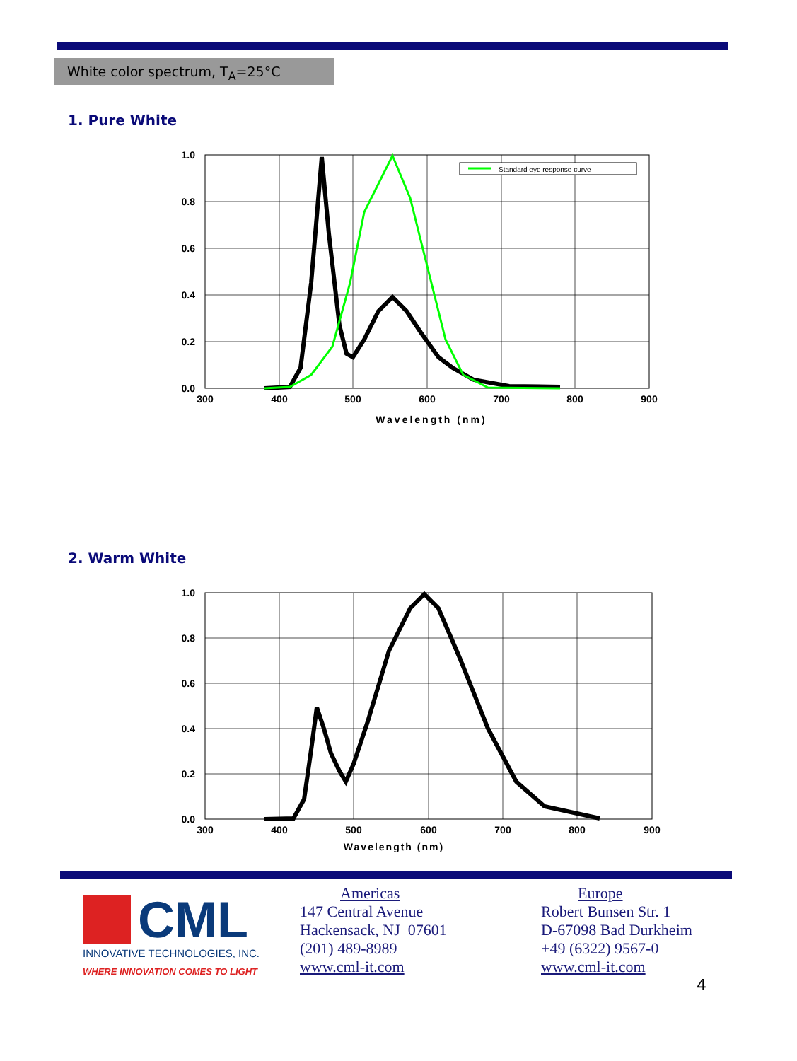White color spectrum, T<sub>A</sub>=25°C
1. Pure White
Standard eye response curve
1.0
0.8
0.6
0.4
0.2
0.0
300
400
500
600
700
800
900
Wavelength (nm)
2. Warm White
1.0
0.8
0.6
0.4
0.2
0.0
300
400
500
600
700
800
900
Wavelength (nm)
CML
INNOVATIVE TECHNOLOGIES, INC.
WHERE INNOVATION COMES TO LIGHT
Americas
147 Central Avenue
Hackensack, NJ 07601
(201) 489-8989
www.cml-it.com
Europe
Robert Bunsen Str. 1
D-67098 Bad Durkheim
+49 (6322) 9567-0
www.cml-it.com
4